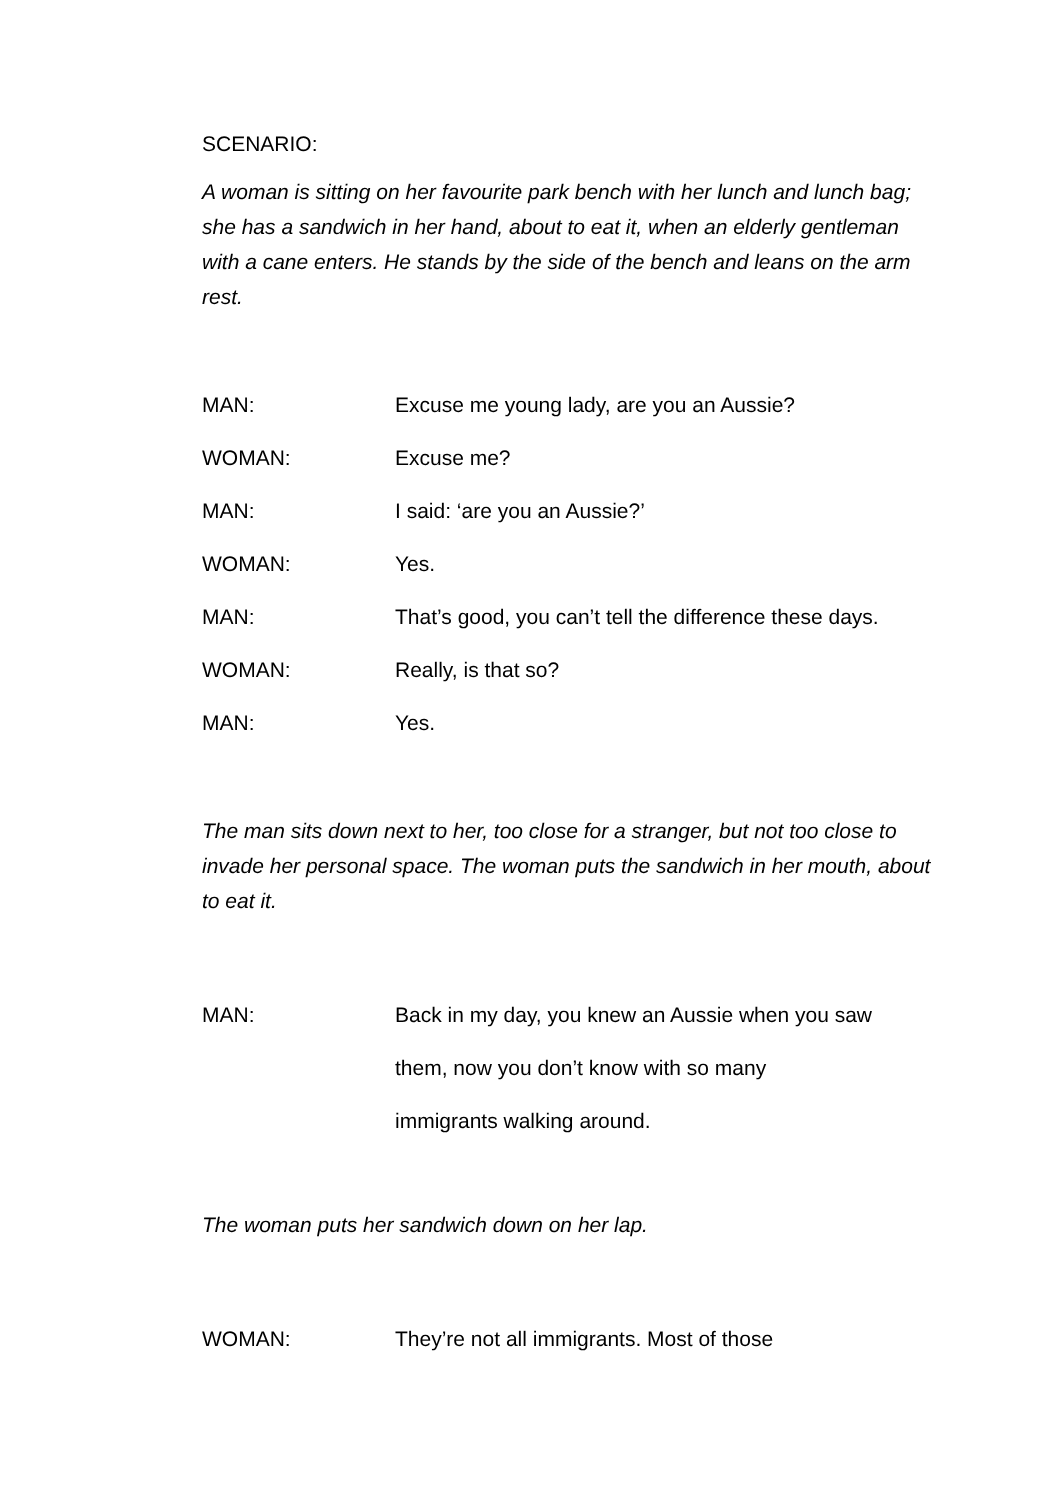SCENARIO:
A woman is sitting on her favourite park bench with her lunch and lunch bag; she has a sandwich in her hand, about to eat it, when an elderly gentleman with a cane enters. He stands by the side of the bench and leans on the arm rest.
MAN: Excuse me young lady, are you an Aussie?
WOMAN: Excuse me?
MAN: I said: ‘are you an Aussie?’
WOMAN: Yes.
MAN: That’s good, you can’t tell the difference these days.
WOMAN: Really, is that so?
MAN: Yes.
The man sits down next to her, too close for a stranger, but not too close to invade her personal space. The woman puts the sandwich in her mouth, about to eat it.
MAN: Back in my day, you knew an Aussie when you saw
them, now you don’t know with so many
immigrants walking around.
The woman puts her sandwich down on her lap.
WOMAN: They’re not all immigrants. Most of those